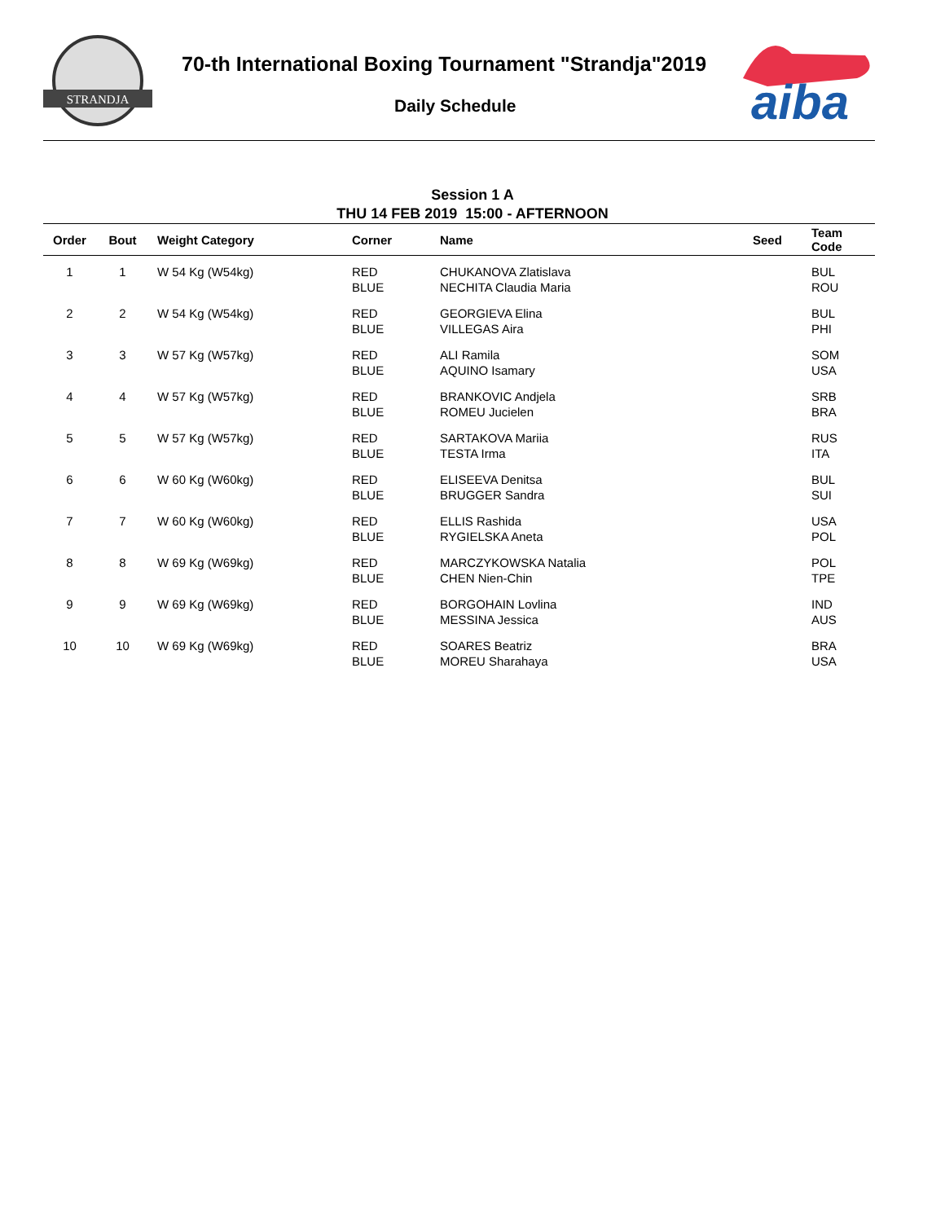STRANDJA
70-th International Boxing Tournament "Strandja"2019
Daily Schedule
aiba
Session 1 A
THU 14 FEB 2019 15:00 - AFTERNOON
| Order | Bout | Weight Category | Corner | Name | Seed | Team Code |
| --- | --- | --- | --- | --- | --- | --- |
| 1 | 1 | W 54 Kg (W54kg) | RED BLUE | CHUKANOVA Zlatislava NECHITA Claudia Maria | | BUL ROU |
| 2 | 2 | W 54 Kg (W54kg) | RED BLUE | GEORGIEVA Elina VILLEGAS Aira | | BUL PHI |
| 3 | 3 | W 57 Kg (W57kg) | RED BLUE | ALI Ramila AQUINO Isamary | | SOM USA |
| 4 | 4 | W 57 Kg (W57kg) | RED BLUE | BRANKOVIC Andjela ROMEU Jucielen | | SRB BRA |
| 5 | 5 | W 57 Kg (W57kg) | RED BLUE | SARTAKOVA Mariia TESTA Irma | | RUS ITA |
| 6 | 6 | W 60 Kg (W60kg) | RED BLUE | ELISEEVA Denitsa BRUGGER Sandra | | BUL SUI |
| 7 | 7 | W 60 Kg (W60kg) | RED BLUE | ELLIS Rashida RYGIELSKA Aneta | | USA POL |
| 8 | 8 | W 69 Kg (W69kg) | RED BLUE | MARCZYKOWSKA Natalia CHEN Nien-Chin | | POL TPE |
| 9 | 9 | W 69 Kg (W69kg) | RED BLUE | BORGOHAIN Lovlina MESSINA Jessica | | IND AUS |
| 10 | 10 | W 69 Kg (W69kg) | RED BLUE | SOARES Beatriz MOREU Sharahaya | | BRA USA |